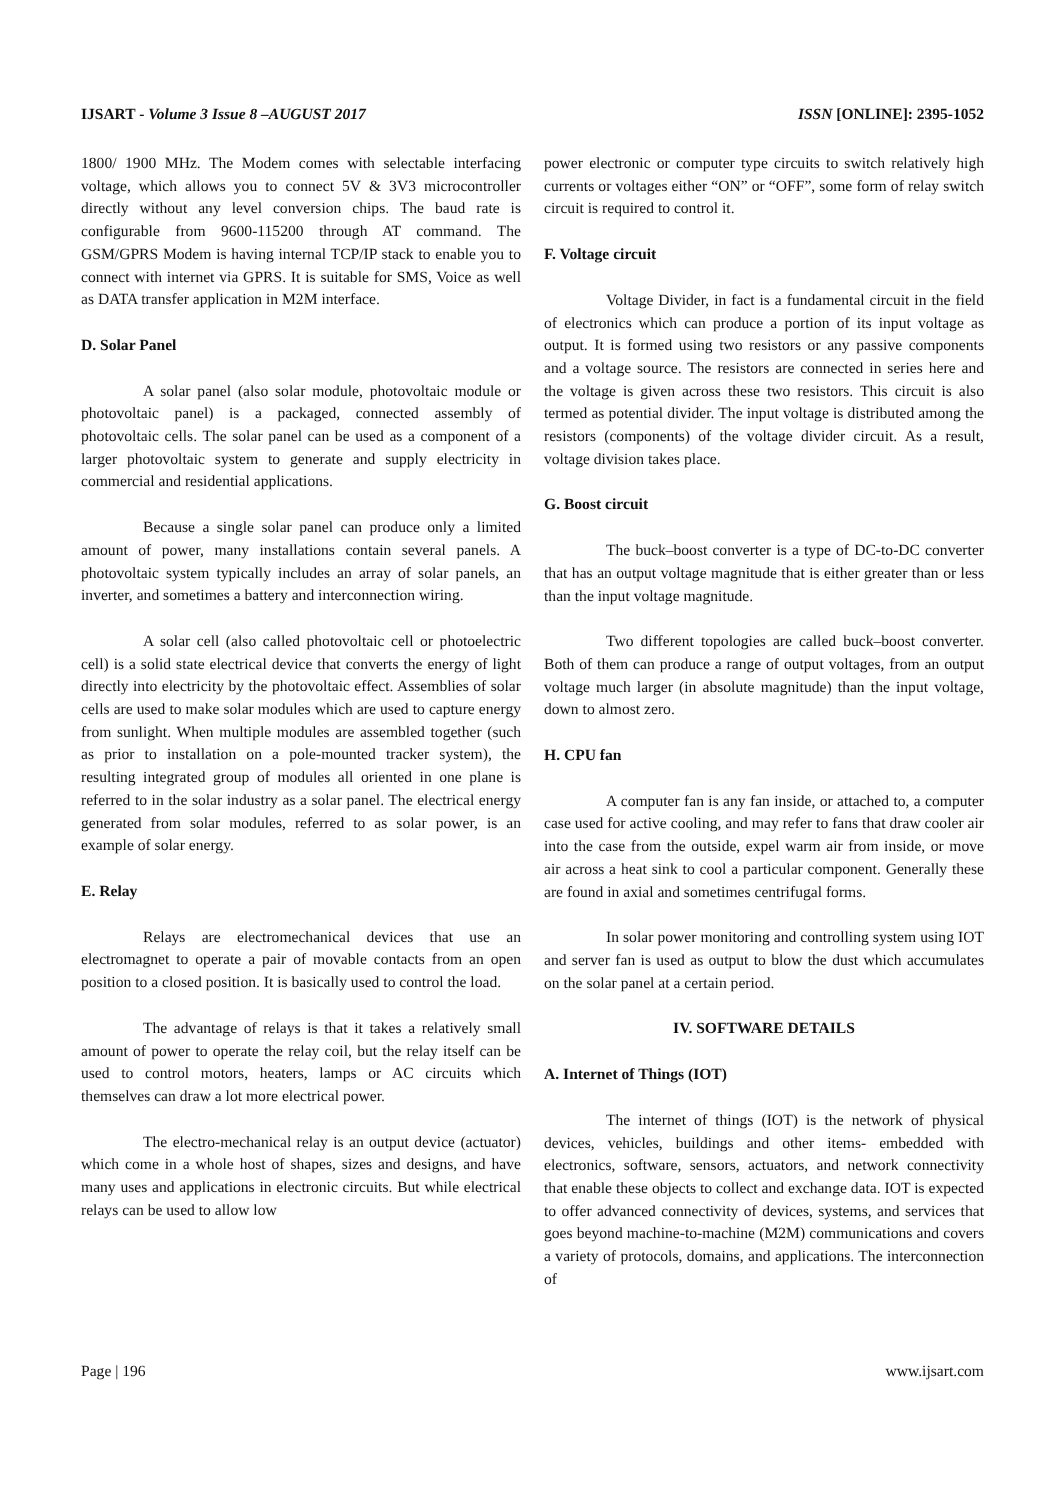IJSART - Volume 3 Issue 8 –AUGUST 2017 ISSN [ONLINE]: 2395-1052
1800/ 1900 MHz. The Modem comes with selectable interfacing voltage, which allows you to connect 5V & 3V3 microcontroller directly without any level conversion chips. The baud rate is configurable from 9600-115200 through AT command. The GSM/GPRS Modem is having internal TCP/IP stack to enable you to connect with internet via GPRS. It is suitable for SMS, Voice as well as DATA transfer application in M2M interface.
D. Solar Panel
A solar panel (also solar module, photovoltaic module or photovoltaic panel) is a packaged, connected assembly of photovoltaic cells. The solar panel can be used as a component of a larger photovoltaic system to generate and supply electricity in commercial and residential applications.
Because a single solar panel can produce only a limited amount of power, many installations contain several panels. A photovoltaic system typically includes an array of solar panels, an inverter, and sometimes a battery and interconnection wiring.
A solar cell (also called photovoltaic cell or photoelectric cell) is a solid state electrical device that converts the energy of light directly into electricity by the photovoltaic effect. Assemblies of solar cells are used to make solar modules which are used to capture energy from sunlight. When multiple modules are assembled together (such as prior to installation on a pole-mounted tracker system), the resulting integrated group of modules all oriented in one plane is referred to in the solar industry as a solar panel. The electrical energy generated from solar modules, referred to as solar power, is an example of solar energy.
E. Relay
Relays are electromechanical devices that use an electromagnet to operate a pair of movable contacts from an open position to a closed position. It is basically used to control the load.
The advantage of relays is that it takes a relatively small amount of power to operate the relay coil, but the relay itself can be used to control motors, heaters, lamps or AC circuits which themselves can draw a lot more electrical power.
The electro-mechanical relay is an output device (actuator) which come in a whole host of shapes, sizes and designs, and have many uses and applications in electronic circuits. But while electrical relays can be used to allow low
power electronic or computer type circuits to switch relatively high currents or voltages either “ON” or “OFF”, some form of relay switch circuit is required to control it.
F. Voltage circuit
Voltage Divider, in fact is a fundamental circuit in the field of electronics which can produce a portion of its input voltage as output. It is formed using two resistors or any passive components and a voltage source. The resistors are connected in series here and the voltage is given across these two resistors. This circuit is also termed as potential divider. The input voltage is distributed among the resistors (components) of the voltage divider circuit. As a result, voltage division takes place.
G. Boost circuit
The buck–boost converter is a type of DC-to-DC converter that has an output voltage magnitude that is either greater than or less than the input voltage magnitude.
Two different topologies are called buck–boost converter. Both of them can produce a range of output voltages, from an output voltage much larger (in absolute magnitude) than the input voltage, down to almost zero.
H. CPU fan
A computer fan is any fan inside, or attached to, a computer case used for active cooling, and may refer to fans that draw cooler air into the case from the outside, expel warm air from inside, or move air across a heat sink to cool a particular component. Generally these are found in axial and sometimes centrifugal forms.
In solar power monitoring and controlling system using IOT and server fan is used as output to blow the dust which accumulates on the solar panel at a certain period.
IV. SOFTWARE DETAILS
A. Internet of Things (IOT)
The internet of things (IOT) is the network of physical devices, vehicles, buildings and other items- embedded with electronics, software, sensors, actuators, and network connectivity that enable these objects to collect and exchange data. IOT is expected to offer advanced connectivity of devices, systems, and services that goes beyond machine-to-machine (M2M) communications and covers a variety of protocols, domains, and applications. The interconnection of
Page | 196 www.ijsart.com